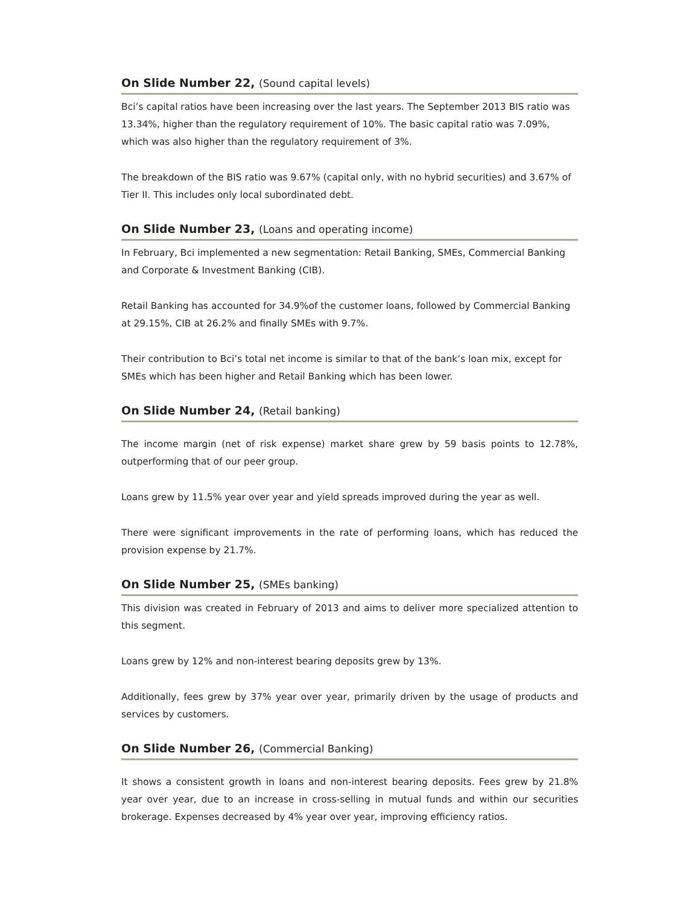On Slide Number 22, (Sound capital levels)
Bci’s capital ratios have been increasing over the last years. The September 2013 BIS ratio was 13.34%, higher than the regulatory requirement of 10%. The basic capital ratio was 7.09%, which was also higher than the regulatory requirement of 3%.
The breakdown of the BIS ratio was 9.67% (capital only, with no hybrid securities) and 3.67% of Tier II. This includes only local subordinated debt.
On Slide Number 23, (Loans and operating income)
In February, Bci implemented a new segmentation: Retail Banking, SMEs, Commercial Banking and Corporate & Investment Banking (CIB).
Retail Banking has accounted for 34.9%of the customer loans, followed by Commercial Banking at 29.15%, CIB at 26.2% and finally SMEs with 9.7%.
Their contribution to Bci’s total net income is similar to that of the bank’s loan mix, except for SMEs which has been higher and Retail Banking which has been lower.
On Slide Number 24, (Retail banking)
The income margin (net of risk expense) market share grew by 59 basis points to 12.78%, outperforming that of our peer group.
Loans grew by 11.5% year over year and yield spreads improved during the year as well.
There were significant improvements in the rate of performing loans, which has reduced the provision expense by 21.7%.
On Slide Number 25, (SMEs banking)
This division was created in February of 2013 and aims to deliver more specialized attention to this segment.
Loans grew by 12% and non-interest bearing deposits grew by 13%.
Additionally, fees grew by 37% year over year, primarily driven by the usage of products and services by customers.
On Slide Number 26, (Commercial Banking)
It shows a consistent growth in loans and non-interest bearing deposits. Fees grew by 21.8% year over year, due to an increase in cross-selling in mutual funds and within our securities brokerage. Expenses decreased by 4% year over year, improving efficiency ratios.